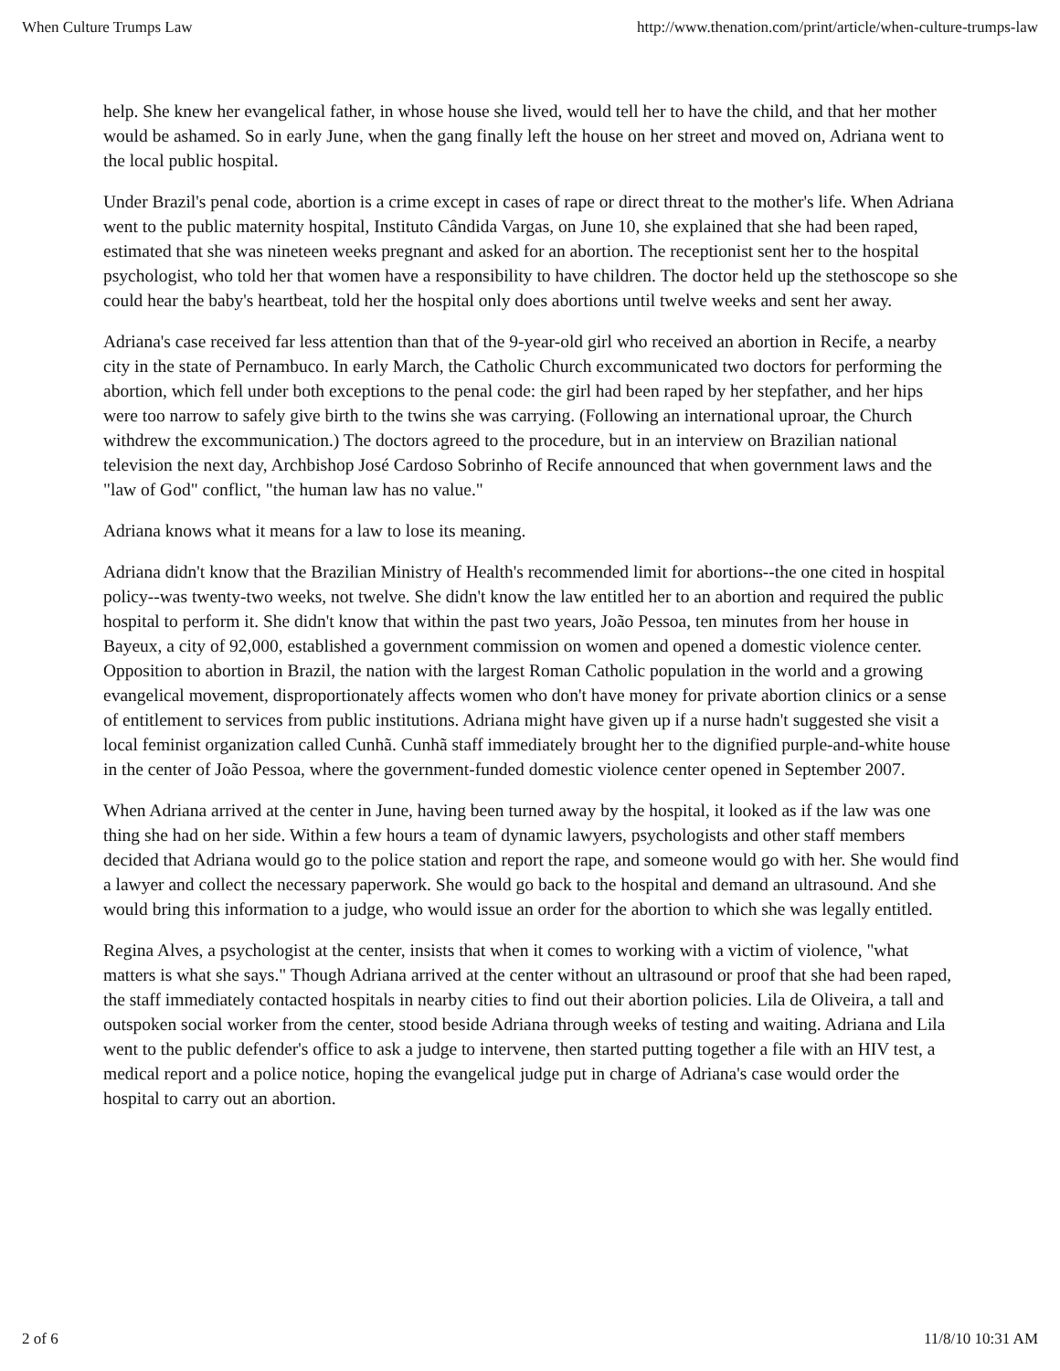When Culture Trumps Law http://www.thenation.com/print/article/when-culture-trumps-law
help. She knew her evangelical father, in whose house she lived, would tell her to have the child, and that her mother would be ashamed. So in early June, when the gang finally left the house on her street and moved on, Adriana went to the local public hospital.
Under Brazil's penal code, abortion is a crime except in cases of rape or direct threat to the mother's life. When Adriana went to the public maternity hospital, Instituto Cândida Vargas, on June 10, she explained that she had been raped, estimated that she was nineteen weeks pregnant and asked for an abortion. The receptionist sent her to the hospital psychologist, who told her that women have a responsibility to have children. The doctor held up the stethoscope so she could hear the baby's heartbeat, told her the hospital only does abortions until twelve weeks and sent her away.
Adriana's case received far less attention than that of the 9-year-old girl who received an abortion in Recife, a nearby city in the state of Pernambuco. In early March, the Catholic Church excommunicated two doctors for performing the abortion, which fell under both exceptions to the penal code: the girl had been raped by her stepfather, and her hips were too narrow to safely give birth to the twins she was carrying. (Following an international uproar, the Church withdrew the excommunication.) The doctors agreed to the procedure, but in an interview on Brazilian national television the next day, Archbishop José Cardoso Sobrinho of Recife announced that when government laws and the "law of God" conflict, "the human law has no value."
Adriana knows what it means for a law to lose its meaning.
Adriana didn't know that the Brazilian Ministry of Health's recommended limit for abortions--the one cited in hospital policy--was twenty-two weeks, not twelve. She didn't know the law entitled her to an abortion and required the public hospital to perform it. She didn't know that within the past two years, João Pessoa, ten minutes from her house in Bayeux, a city of 92,000, established a government commission on women and opened a domestic violence center. Opposition to abortion in Brazil, the nation with the largest Roman Catholic population in the world and a growing evangelical movement, disproportionately affects women who don't have money for private abortion clinics or a sense of entitlement to services from public institutions. Adriana might have given up if a nurse hadn't suggested she visit a local feminist organization called Cunhã. Cunhã staff immediately brought her to the dignified purple-and-white house in the center of João Pessoa, where the government-funded domestic violence center opened in September 2007.
When Adriana arrived at the center in June, having been turned away by the hospital, it looked as if the law was one thing she had on her side. Within a few hours a team of dynamic lawyers, psychologists and other staff members decided that Adriana would go to the police station and report the rape, and someone would go with her. She would find a lawyer and collect the necessary paperwork. She would go back to the hospital and demand an ultrasound. And she would bring this information to a judge, who would issue an order for the abortion to which she was legally entitled.
Regina Alves, a psychologist at the center, insists that when it comes to working with a victim of violence, "what matters is what she says." Though Adriana arrived at the center without an ultrasound or proof that she had been raped, the staff immediately contacted hospitals in nearby cities to find out their abortion policies. Lila de Oliveira, a tall and outspoken social worker from the center, stood beside Adriana through weeks of testing and waiting. Adriana and Lila went to the public defender's office to ask a judge to intervene, then started putting together a file with an HIV test, a medical report and a police notice, hoping the evangelical judge put in charge of Adriana's case would order the hospital to carry out an abortion.
2 of 6 11/8/10 10:31 AM